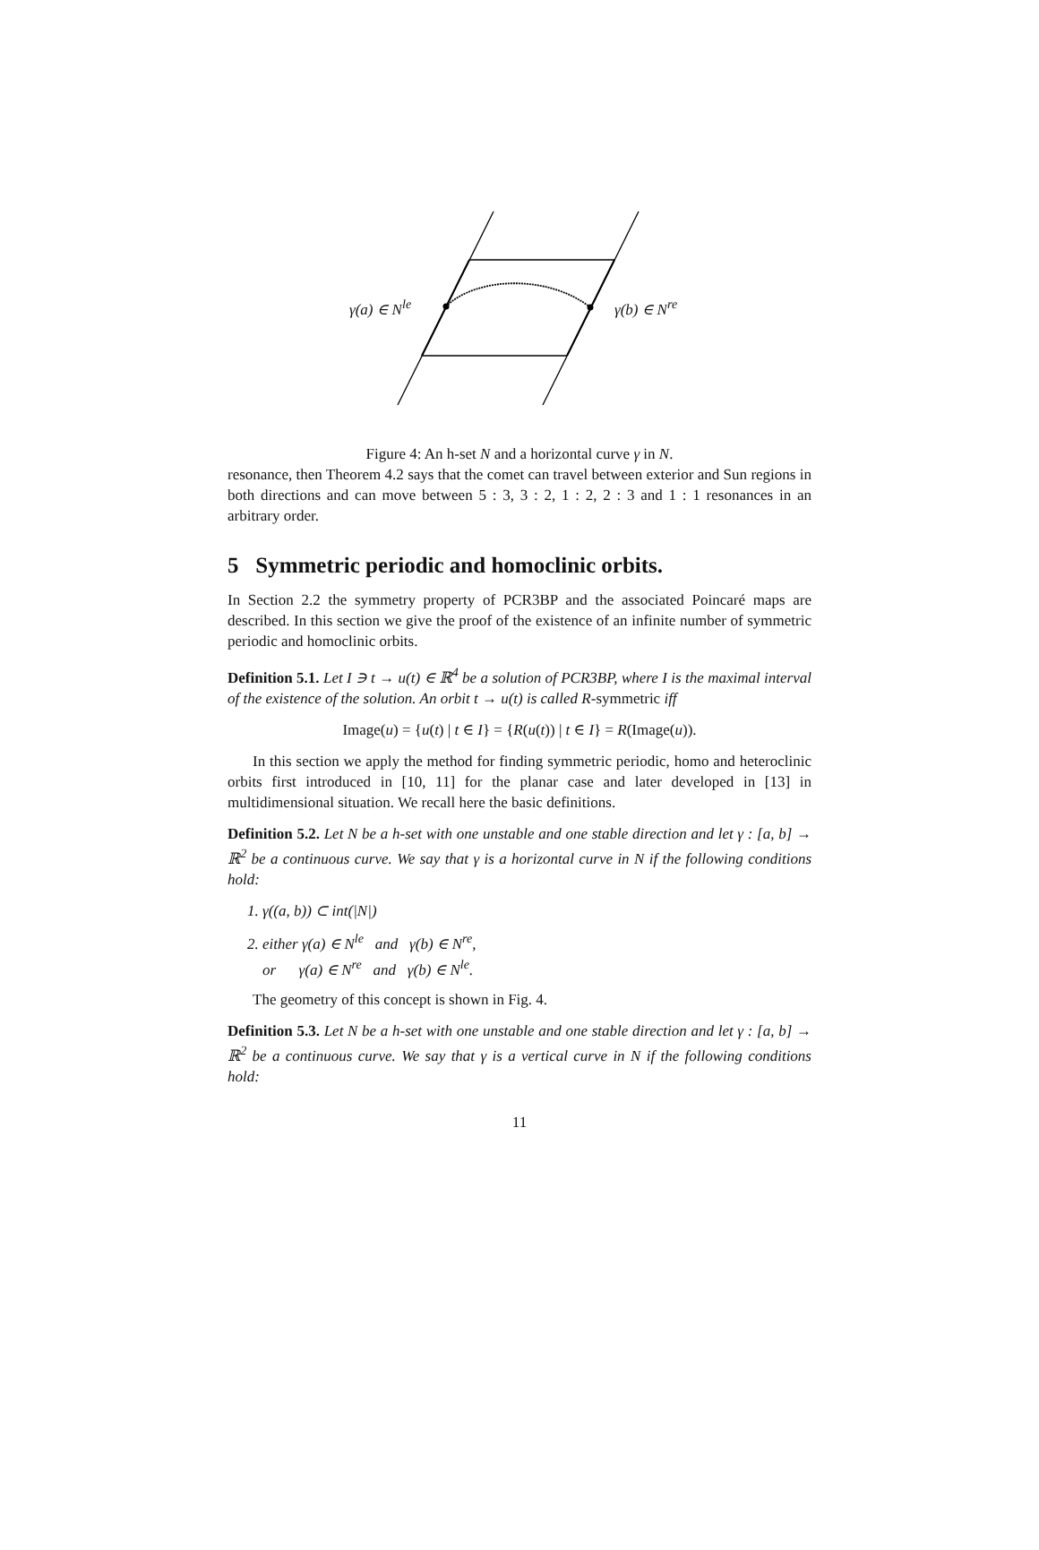γ(a) ∈ N<sup>le</sup> γ(b) ∈ N<sup>re</sup>
Figure 4: An h-set N and a horizontal curve γ in N.
resonance, then Theorem 4.2 says that the comet can travel between exterior and Sun regions in both directions and can move between 5 : 3, 3 : 2, 1 : 2, 2 : 3 and 1 : 1 resonances in an arbitrary order.
5 Symmetric periodic and homoclinic orbits.
In Section 2.2 the symmetry property of PCR3BP and the associated Poincaré maps are described. In this section we give the proof of the existence of an infinite number of symmetric periodic and homoclinic orbits.
Definition 5.1. Let I ∋ t → u(t) ∈ ℝ<sup>4</sup> be a solution of PCR3BP, where I is the maximal interval of the existence of the solution. An orbit t → u(t) is called R-symmetric iff
Image(u) = {u(t) | t ∈ I} = {R(u(t)) | t ∈ I} = R(Image(u)).
In this section we apply the method for finding symmetric periodic, homo and heteroclinic orbits first introduced in [10, 11] for the planar case and later developed in [13] in multidimensional situation. We recall here the basic definitions.
Definition 5.2. Let N be a h-set with one unstable and one stable direction and let γ : [a, b] → ℝ<sup>2</sup> be a continuous curve. We say that γ is a horizontal curve in N if the following conditions hold:
1. γ((a, b)) ⊂ int(|N|)
2. either γ(a) ∈ N<sup>le</sup> and γ(b) ∈ N<sup>re</sup>,
or γ(a) ∈ N<sup>re</sup> and γ(b) ∈ N<sup>le</sup>.
The geometry of this concept is shown in Fig. 4.
Definition 5.3. Let N be a h-set with one unstable and one stable direction and let γ : [a, b] → ℝ<sup>2</sup> be a continuous curve. We say that γ is a vertical curve in N if the following conditions hold:
11